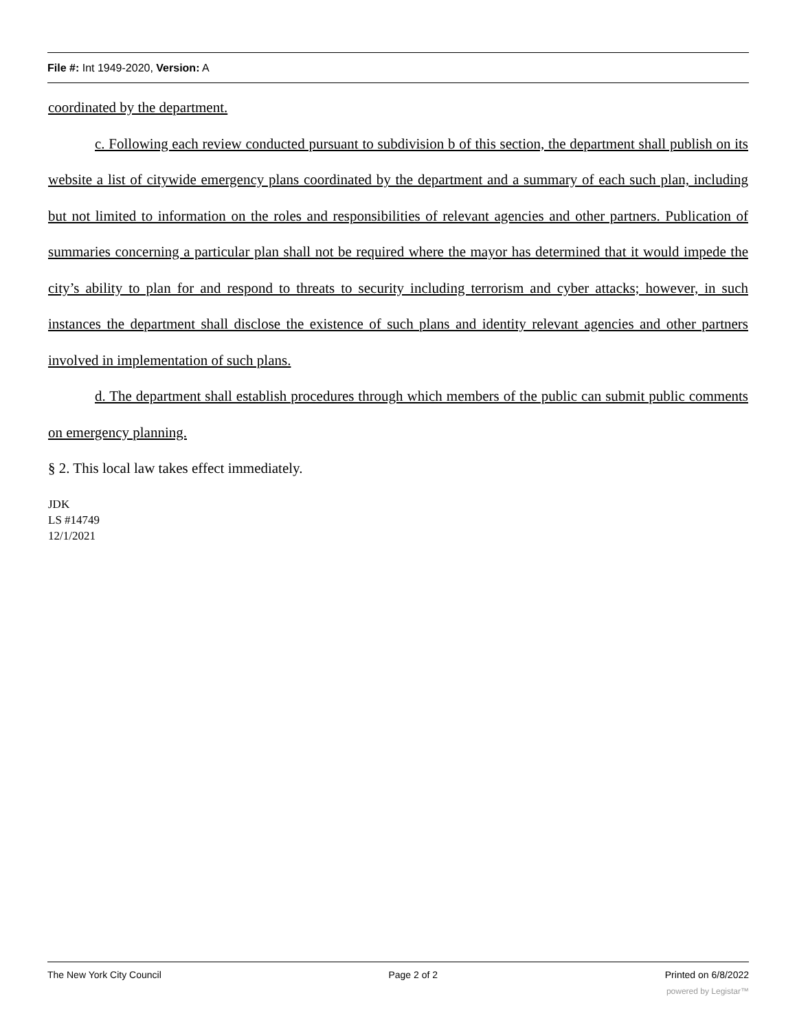File #: Int 1949-2020, Version: A
coordinated by the department.
c. Following each review conducted pursuant to subdivision b of this section, the department shall publish on its website a list of citywide emergency plans coordinated by the department and a summary of each such plan, including but not limited to information on the roles and responsibilities of relevant agencies and other partners. Publication of summaries concerning a particular plan shall not be required where the mayor has determined that it would impede the city’s ability to plan for and respond to threats to security including terrorism and cyber attacks; however, in such instances the department shall disclose the existence of such plans and identity relevant agencies and other partners involved in implementation of such plans.
d. The department shall establish procedures through which members of the public can submit public comments on emergency planning.
§ 2. This local law takes effect immediately.
JDK
LS #14749
12/1/2021
The New York City Council Page 2 of 2 Printed on 6/8/2022
powered by Legistar™